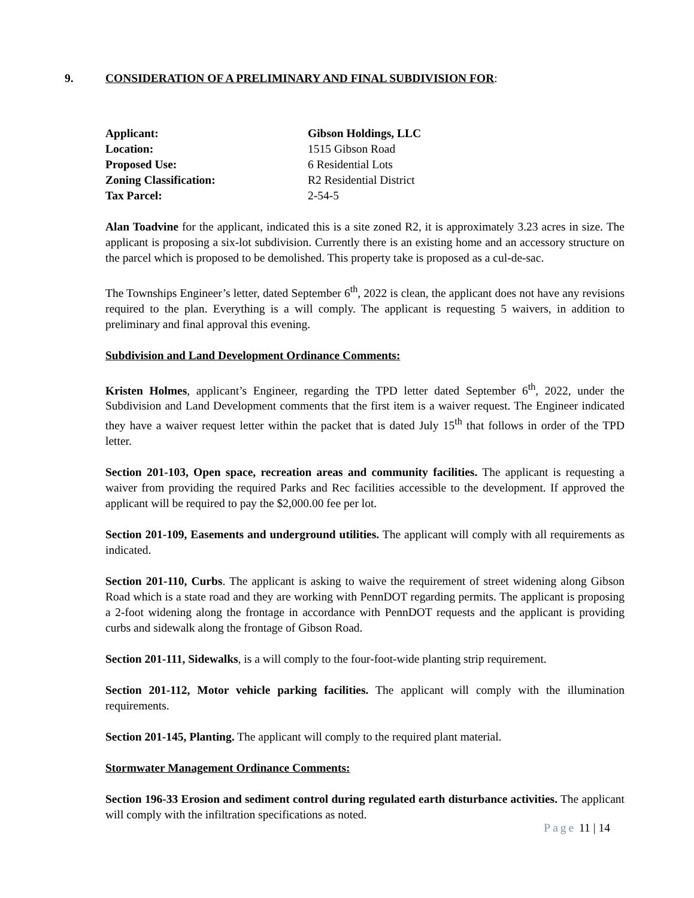9. CONSIDERATION OF A PRELIMINARY AND FINAL SUBDIVISION FOR:
| Applicant: | Gibson Holdings, LLC |
| Location: | 1515 Gibson Road |
| Proposed Use: | 6 Residential Lots |
| Zoning Classification: | R2 Residential District |
| Tax Parcel: | 2-54-5 |
Alan Toadvine for the applicant, indicated this is a site zoned R2, it is approximately 3.23 acres in size. The applicant is proposing a six-lot subdivision. Currently there is an existing home and an accessory structure on the parcel which is proposed to be demolished. This property take is proposed as a cul-de-sac.
The Townships Engineer’s letter, dated September 6<sup>th</sup>, 2022 is clean, the applicant does not have any revisions required to the plan. Everything is a will comply. The applicant is requesting 5 waivers, in addition to preliminary and final approval this evening.
Subdivision and Land Development Ordinance Comments:
Kristen Holmes, applicant’s Engineer, regarding the TPD letter dated September 6<sup>th</sup>, 2022, under the Subdivision and Land Development comments that the first item is a waiver request. The Engineer indicated they have a waiver request letter within the packet that is dated July 15<sup>th</sup> that follows in order of the TPD letter.
Section 201-103, Open space, recreation areas and community facilities. The applicant is requesting a waiver from providing the required Parks and Rec facilities accessible to the development. If approved the applicant will be required to pay the $2,000.00 fee per lot.
Section 201-109, Easements and underground utilities. The applicant will comply with all requirements as indicated.
Section 201-110, Curbs. The applicant is asking to waive the requirement of street widening along Gibson Road which is a state road and they are working with PennDOT regarding permits. The applicant is proposing a 2-foot widening along the frontage in accordance with PennDOT requests and the applicant is providing curbs and sidewalk along the frontage of Gibson Road.
Section 201-111, Sidewalks, is a will comply to the four-foot-wide planting strip requirement.
Section 201-112, Motor vehicle parking facilities. The applicant will comply with the illumination requirements.
Section 201-145, Planting. The applicant will comply to the required plant material.
Stormwater Management Ordinance Comments:
Section 196-33 Erosion and sediment control during regulated earth disturbance activities. The applicant will comply with the infiltration specifications as noted.
Page 11 | 14